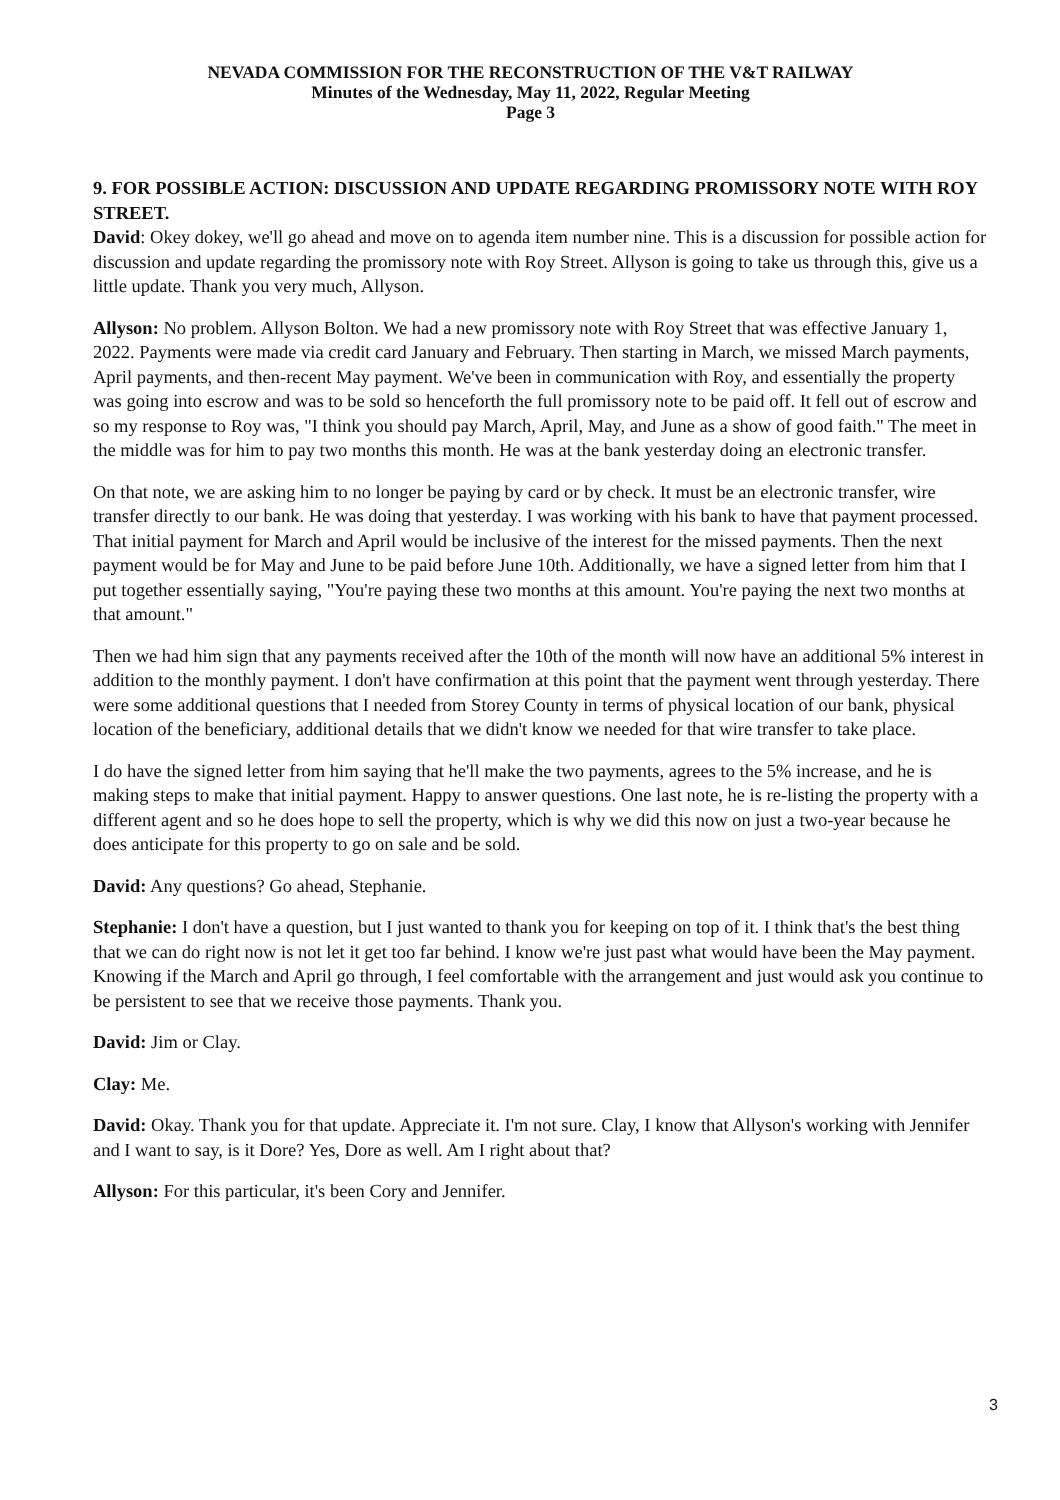NEVADA COMMISSION FOR THE RECONSTRUCTION OF THE V&T RAILWAY
Minutes of the Wednesday, May 11, 2022, Regular Meeting
Page 3
9. FOR POSSIBLE ACTION: DISCUSSION AND UPDATE REGARDING PROMISSORY NOTE WITH ROY STREET.
David: Okey dokey, we'll go ahead and move on to agenda item number nine. This is a discussion for possible action for discussion and update regarding the promissory note with Roy Street. Allyson is going to take us through this, give us a little update. Thank you very much, Allyson.
Allyson: No problem. Allyson Bolton. We had a new promissory note with Roy Street that was effective January 1, 2022. Payments were made via credit card January and February. Then starting in March, we missed March payments, April payments, and then-recent May payment. We've been in communication with Roy, and essentially the property was going into escrow and was to be sold so henceforth the full promissory note to be paid off. It fell out of escrow and so my response to Roy was, "I think you should pay March, April, May, and June as a show of good faith." The meet in the middle was for him to pay two months this month. He was at the bank yesterday doing an electronic transfer.
On that note, we are asking him to no longer be paying by card or by check. It must be an electronic transfer, wire transfer directly to our bank. He was doing that yesterday. I was working with his bank to have that payment processed. That initial payment for March and April would be inclusive of the interest for the missed payments. Then the next payment would be for May and June to be paid before June 10th. Additionally, we have a signed letter from him that I put together essentially saying, "You're paying these two months at this amount. You're paying the next two months at that amount."
Then we had him sign that any payments received after the 10th of the month will now have an additional 5% interest in addition to the monthly payment. I don't have confirmation at this point that the payment went through yesterday. There were some additional questions that I needed from Storey County in terms of physical location of our bank, physical location of the beneficiary, additional details that we didn't know we needed for that wire transfer to take place.
I do have the signed letter from him saying that he'll make the two payments, agrees to the 5% increase, and he is making steps to make that initial payment. Happy to answer questions. One last note, he is re-listing the property with a different agent and so he does hope to sell the property, which is why we did this now on just a two-year because he does anticipate for this property to go on sale and be sold.
David: Any questions? Go ahead, Stephanie.
Stephanie: I don't have a question, but I just wanted to thank you for keeping on top of it. I think that's the best thing that we can do right now is not let it get too far behind. I know we're just past what would have been the May payment. Knowing if the March and April go through, I feel comfortable with the arrangement and just would ask you continue to be persistent to see that we receive those payments. Thank you.
David: Jim or Clay.
Clay: Me.
David: Okay. Thank you for that update. Appreciate it. I'm not sure. Clay, I know that Allyson's working with Jennifer and I want to say, is it Dore? Yes, Dore as well. Am I right about that?
Allyson: For this particular, it's been Cory and Jennifer.
3